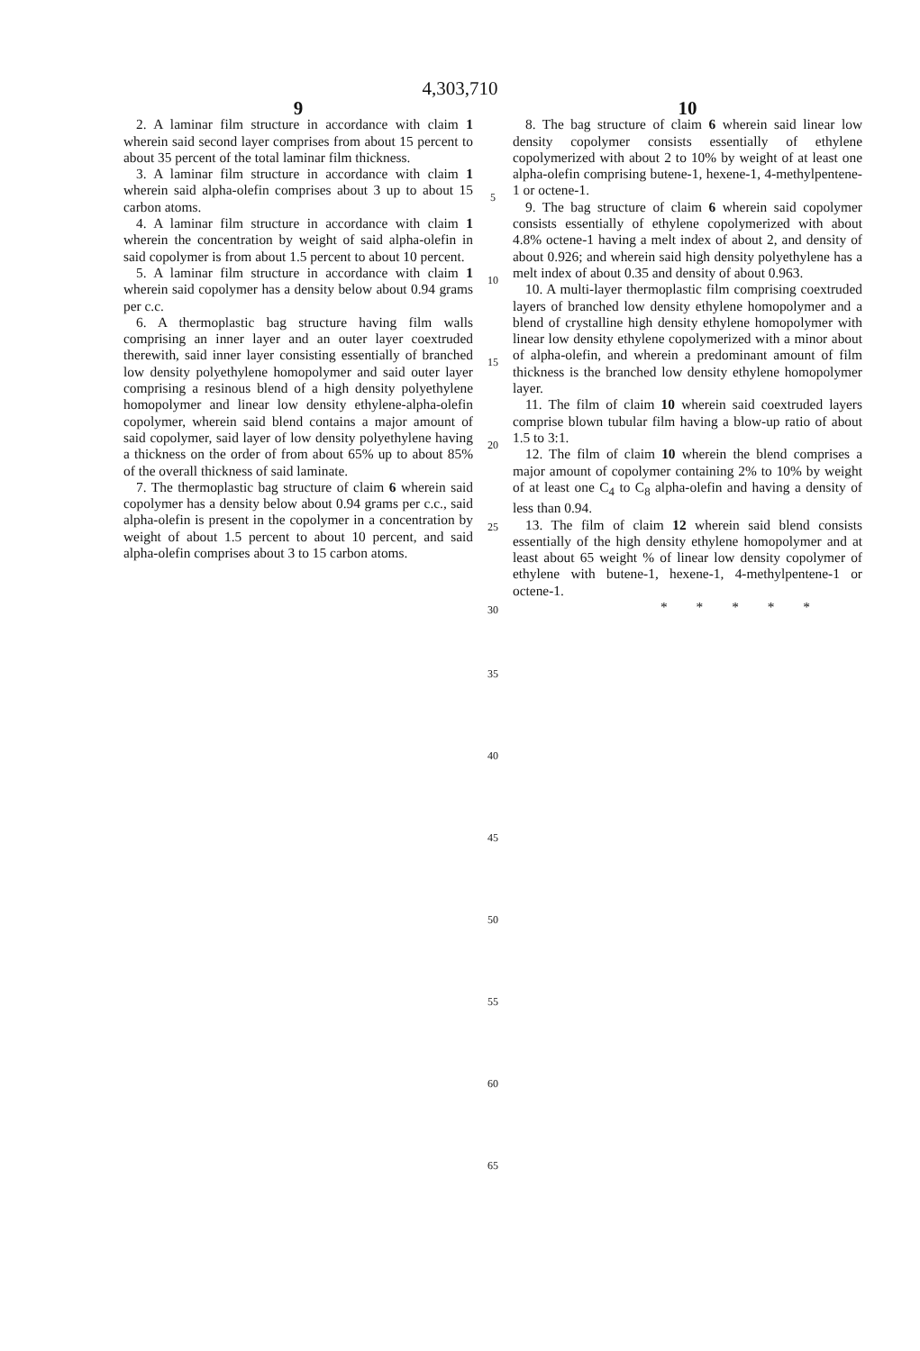4,303,710
9
2. A laminar film structure in accordance with claim 1 wherein said second layer comprises from about 15 percent to about 35 percent of the total laminar film thickness.
3. A laminar film structure in accordance with claim 1 wherein said alpha-olefin comprises about 3 up to about 15 carbon atoms.
4. A laminar film structure in accordance with claim 1 wherein the concentration by weight of said alpha-olefin in said copolymer is from about 1.5 percent to about 10 percent.
5. A laminar film structure in accordance with claim 1 wherein said copolymer has a density below about 0.94 grams per c.c.
6. A thermoplastic bag structure having film walls comprising an inner layer and an outer layer coextruded therewith, said inner layer consisting essentially of branched low density polyethylene homopolymer and said outer layer comprising a resinous blend of a high density polyethylene homopolymer and linear low density ethylene-alpha-olefin copolymer, wherein said blend contains a major amount of said copolymer, said layer of low density polyethylene having a thickness on the order of from about 65% up to about 85% of the overall thickness of said laminate.
7. The thermoplastic bag structure of claim 6 wherein said copolymer has a density below about 0.94 grams per c.c., said alpha-olefin is present in the copolymer in a concentration by weight of about 1.5 percent to about 10 percent, and said alpha-olefin comprises about 3 to 15 carbon atoms.
5
10
15
20
25
30
10
8. The bag structure of claim 6 wherein said linear low density copolymer consists essentially of ethylene copolymerized with about 2 to 10% by weight of at least one alpha-olefin comprising butene-1, hexene-1, 4-methylpentene-1 or octene-1.
9. The bag structure of claim 6 wherein said copolymer consists essentially of ethylene copolymerized with about 4.8% octene-1 having a melt index of about 2, and density of about 0.926; and wherein said high density polyethylene has a melt index of about 0.35 and density of about 0.963.
10. A multi-layer thermoplastic film comprising coextruded layers of branched low density ethylene homopolymer and a blend of crystalline high density ethylene homopolymer with linear low density ethylene copolymerized with a minor about of alpha-olefin, and wherein a predominant amount of film thickness is the branched low density ethylene homopolymer layer.
11. The film of claim 10 wherein said coextruded layers comprise blown tubular film having a blow-up ratio of about 1.5 to 3:1.
12. The film of claim 10 wherein the blend comprises a major amount of copolymer containing 2% to 10% by weight of at least one C<sub>4</sub> to C<sub>8</sub> alpha-olefin and having a density of less than 0.94.
13. The film of claim 12 wherein said blend consists essentially of the high density ethylene homopolymer and at least about 65 weight % of linear low density copolymer of ethylene with butene-1, hexene-1, 4-methylpentene-1 or octene-1.
* * * * *
35
40
45
50
55
60
65